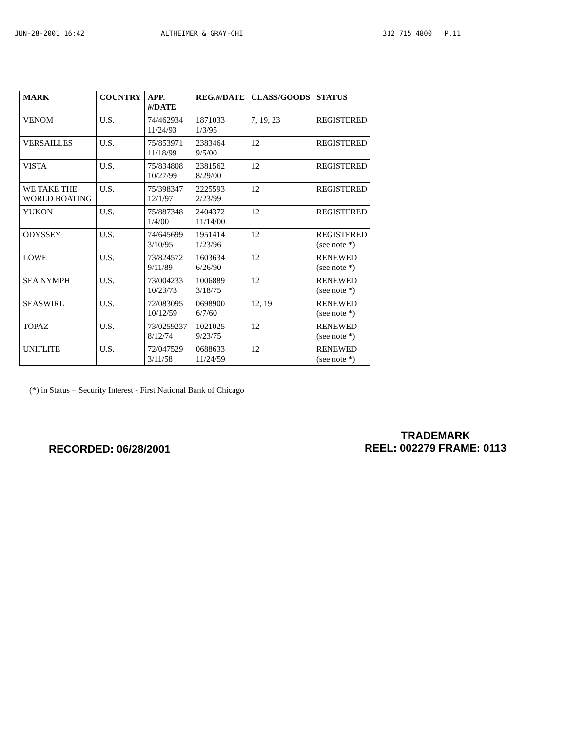JUN-28-2001 16:42 ALTHEIMER & GRAY-CHI 312 715 4800 P.11
| MARK | COUNTRY | APP. #/DATE | REG.#/DATE | CLASS/GOODS | STATUS |
| --- | --- | --- | --- | --- | --- |
| VENOM | U.S. | 74/462934 11/24/93 | 1871033 1/3/95 | 7, 19, 23 | REGISTERED |
| VERSAILLES | U.S. | 75/853971 11/18/99 | 2383464 9/5/00 | 12 | REGISTERED |
| VISTA | U.S. | 75/834808 10/27/99 | 2381562 8/29/00 | 12 | REGISTERED |
| WE TAKE THE WORLD BOATING | U.S. | 75/398347 12/1/97 | 2225593 2/23/99 | 12 | REGISTERED |
| YUKON | U.S. | 75/887348 1/4/00 | 2404372 11/14/00 | 12 | REGISTERED |
| ODYSSEY | U.S. | 74/645699 3/10/95 | 1951414 1/23/96 | 12 | REGISTERED (see note *) |
| LOWE | U.S. | 73/824572 9/11/89 | 1603634 6/26/90 | 12 | RENEWED (see note *) |
| SEA NYMPH | U.S. | 73/004233 10/23/73 | 1006889 3/18/75 | 12 | RENEWED (see note *) |
| SEASWIRL | U.S. | 72/083095 10/12/59 | 0698900 6/7/60 | 12, 19 | RENEWED (see note *) |
| TOPAZ | U.S. | 73/0259237 8/12/74 | 1021025 9/23/75 | 12 | RENEWED (see note *) |
| UNIFLITE | U.S. | 72/047529 3/11/58 | 0688633 11/24/59 | 12 | RENEWED (see note *) |
(*) in Status = Security Interest - First National Bank of Chicago
RECORDED: 06/28/2001 TRADEMARK
REEL: 002279 FRAME: 0113